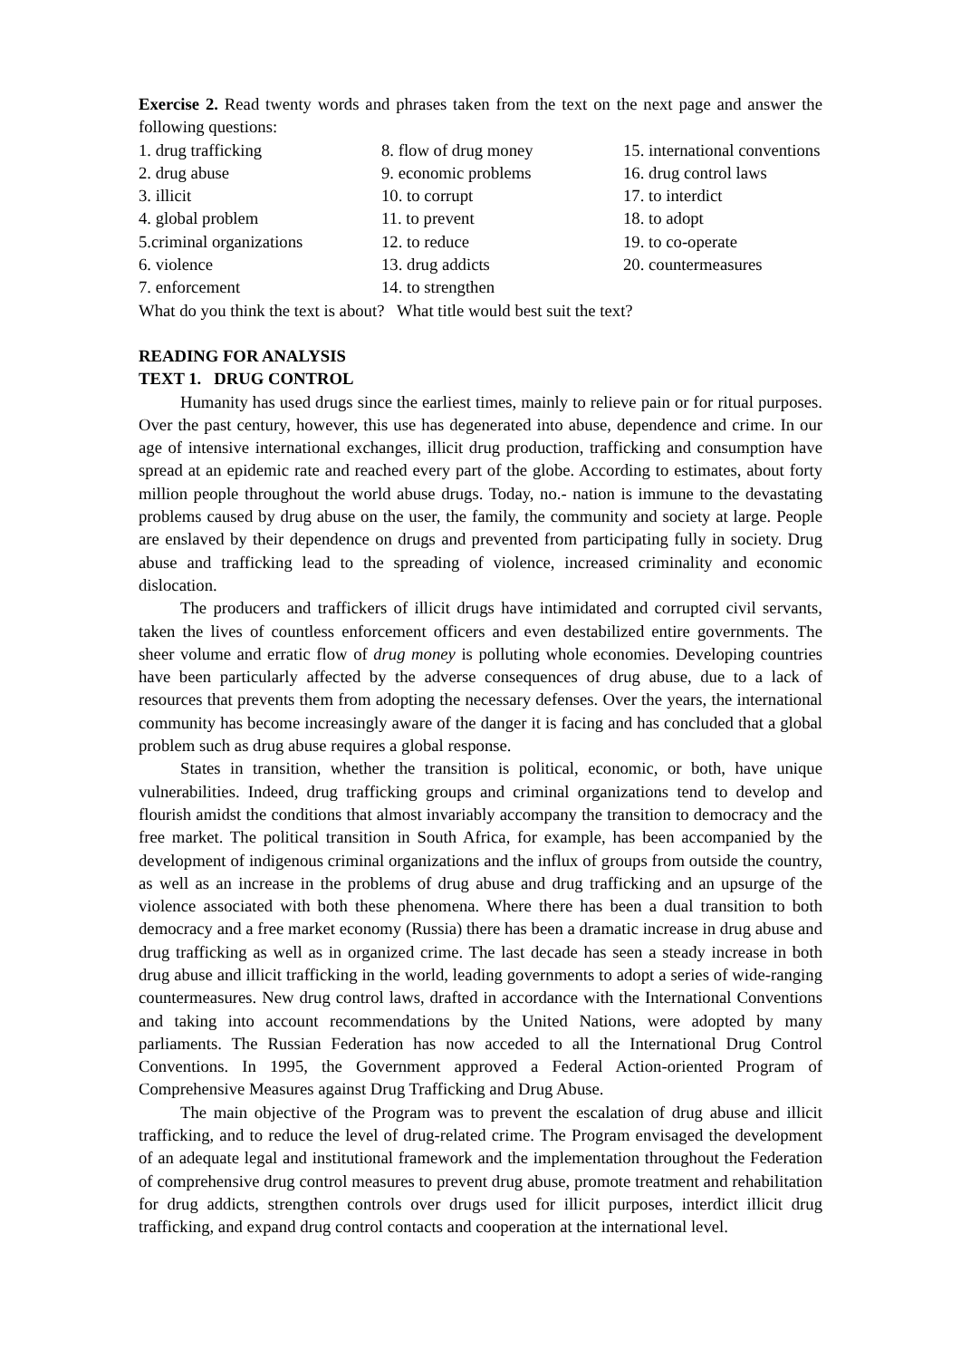Exercise 2. Read twenty words and phrases taken from the text on the next page and answer the following questions:
1. drug trafficking
8. flow of drug money
15. international conventions
2. drug abuse
9. economic problems
16. drug control laws
3. illicit
10. to corrupt
17. to interdict
4. global problem
11. to prevent
18. to adopt
5.criminal organizations
12. to reduce
19. to co-operate
6. violence
13. drug addicts
20. countermeasures
7. enforcement
14. to strengthen
What do you think the text is about? What title would best suit the text?
READING FOR ANALYSIS
TEXT 1. DRUG CONTROL
Humanity has used drugs since the earliest times, mainly to relieve pain or for ritual purposes. Over the past century, however, this use has degenerated into abuse, dependence and crime. In our age of intensive international exchanges, illicit drug production, trafficking and consumption have spread at an epidemic rate and reached every part of the globe. According to estimates, about forty million people throughout the world abuse drugs. Today, no.- nation is immune to the devastating problems caused by drug abuse on the user, the family, the community and society at large. People are enslaved by their dependence on drugs and prevented from participating fully in society. Drug abuse and trafficking lead to the spreading of violence, increased criminality and economic dislocation.
The producers and traffickers of illicit drugs have intimidated and corrupted civil servants, taken the lives of countless enforcement officers and even destabilized entire governments. The sheer volume and erratic flow of drug money is polluting whole economies. Developing countries have been particularly affected by the adverse consequences of drug abuse, due to a lack of resources that prevents them from adopting the necessary defenses. Over the years, the international community has become increasingly aware of the danger it is facing and has concluded that a global problem such as drug abuse requires a global response.
States in transition, whether the transition is political, economic, or both, have unique vulnerabilities. Indeed, drug trafficking groups and criminal organizations tend to develop and flourish amidst the conditions that almost invariably accompany the transition to democracy and the free market. The political transition in South Africa, for example, has been accompanied by the development of indigenous criminal organizations and the influx of groups from outside the country, as well as an increase in the problems of drug abuse and drug trafficking and an upsurge of the violence associated with both these phenomena. Where there has been a dual transition to both democracy and a free market economy (Russia) there has been a dramatic increase in drug abuse and drug trafficking as well as in organized crime. The last decade has seen a steady increase in both drug abuse and illicit trafficking in the world, leading governments to adopt a series of wide-ranging countermeasures. New drug control laws, drafted in accordance with the International Conventions and taking into account recommendations by the United Nations, were adopted by many parliaments. The Russian Federation has now acceded to all the International Drug Control Conventions. In 1995, the Government approved a Federal Action-oriented Program of Comprehensive Measures against Drug Trafficking and Drug Abuse.
The main objective of the Program was to prevent the escalation of drug abuse and illicit trafficking, and to reduce the level of drug-related crime. The Program envisaged the development of an adequate legal and institutional framework and the implementation throughout the Federation of comprehensive drug control measures to prevent drug abuse, promote treatment and rehabilitation for drug addicts, strengthen controls over drugs used for illicit purposes, interdict illicit drug trafficking, and expand drug control contacts and cooperation at the international level.